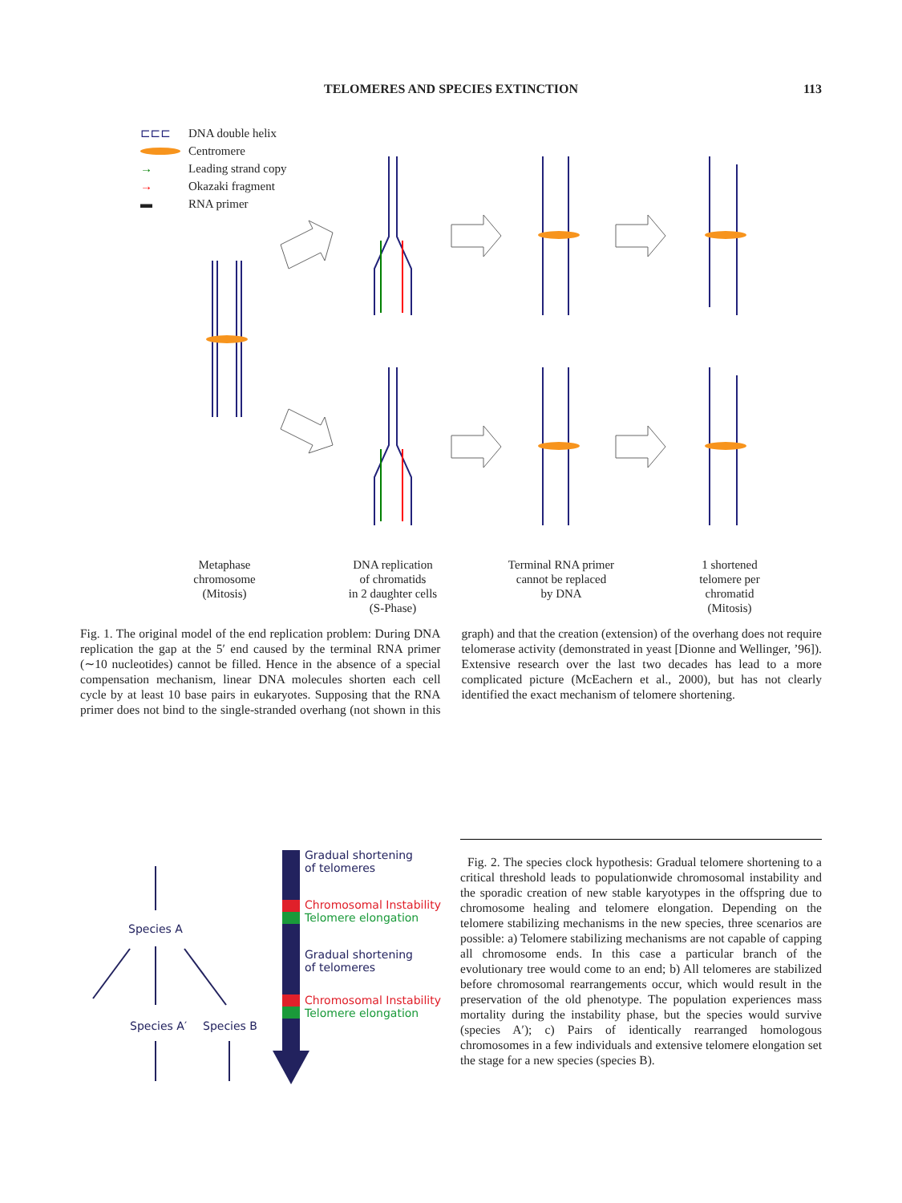TELOMERES AND SPECIES EXTINCTION
113
⊏⊏⊏ DNA double helix
Centromere
→ Leading strand copy
→ Okazaki fragment
▬ RNA primer
Metaphase
chromosome
(Mitosis)
DNA replication
of chromatids
in 2 daughter cells
(S-Phase)
Terminal RNA primer
cannot be replaced
by DNA
1 shortened
telomere per
chromatid
(Mitosis)
Fig. 1. The original model of the end replication problem: During DNA replication the gap at the 5′ end caused by the terminal RNA primer (∼10 nucleotides) cannot be filled. Hence in the absence of a special compensation mechanism, linear DNA molecules shorten each cell cycle by at least 10 base pairs in eukaryotes. Supposing that the RNA primer does not bind to the single-stranded overhang (not shown in this graph) and that the creation (extension) of the overhang does not require telomerase activity (demonstrated in yeast [Dionne and Wellinger, ’96]). Extensive research over the last two decades has lead to a more complicated picture (McEachern et al., 2000), but has not clearly identified the exact mechanism of telomere shortening.
Species A
Species A′ Species B
Gradual shortening
of telomeres
Chromosomal Instability
Telomere elongation
Gradual shortening
of telomeres
Chromosomal Instability
Telomere elongation
Fig. 2. The species clock hypothesis: Gradual telomere shortening to a critical threshold leads to populationwide chromosomal instability and the sporadic creation of new stable karyotypes in the offspring due to chromosome healing and telomere elongation. Depending on the telomere stabilizing mechanisms in the new species, three scenarios are possible: a) Telomere stabilizing mechanisms are not capable of capping all chromosome ends. In this case a particular branch of the evolutionary tree would come to an end; b) All telomeres are stabilized before chromosomal rearrangements occur, which would result in the preservation of the old phenotype. The population experiences mass mortality during the instability phase, but the species would survive (species A′); c) Pairs of identically rearranged homologous chromosomes in a few individuals and extensive telomere elongation set the stage for a new species (species B).